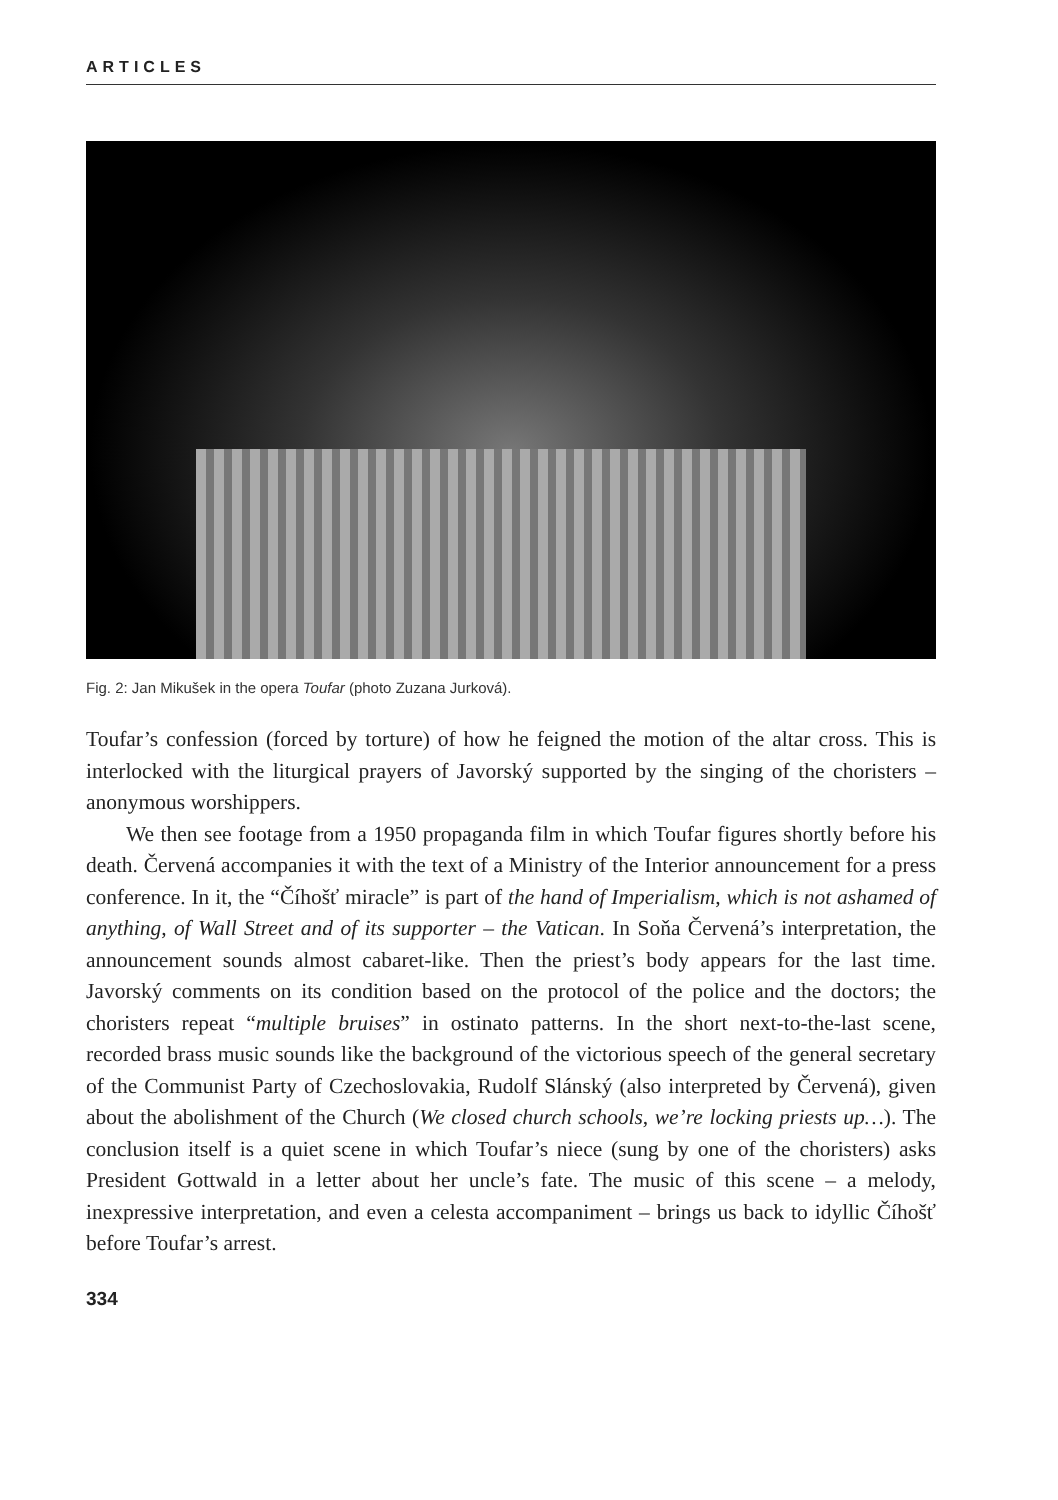ARTICLES
Fig. 2: Jan Mikušek in the opera Toufar (photo Zuzana Jurková).
Toufar’s confession (forced by torture) of how he feigned the motion of the altar cross. This is interlocked with the liturgical prayers of Javorský supported by the singing of the choristers – anonymous worshippers.
We then see footage from a 1950 propaganda film in which Toufar figures shortly before his death. Červená accompanies it with the text of a Ministry of the Interior announcement for a press conference. In it, the “Číhošť miracle” is part of the hand of Imperialism, which is not ashamed of anything, of Wall Street and of its supporter – the Vatican. In Soňa Červená’s interpretation, the announcement sounds almost cabaret-like. Then the priest’s body appears for the last time. Javorský comments on its condition based on the protocol of the police and the doctors; the choristers repeat “multiple bruises” in ostinato patterns. In the short next-to-the-last scene, recorded brass music sounds like the background of the victorious speech of the general secretary of the Communist Party of Czechoslovakia, Rudolf Slánský (also interpreted by Červená), given about the abolishment of the Church (We closed church schools, we’re locking priests up…). The conclusion itself is a quiet scene in which Toufar’s niece (sung by one of the choristers) asks President Gottwald in a letter about her uncle’s fate. The music of this scene – a melody, inexpressive interpretation, and even a celesta accompaniment – brings us back to idyllic Číhošť before Toufar’s arrest.
334